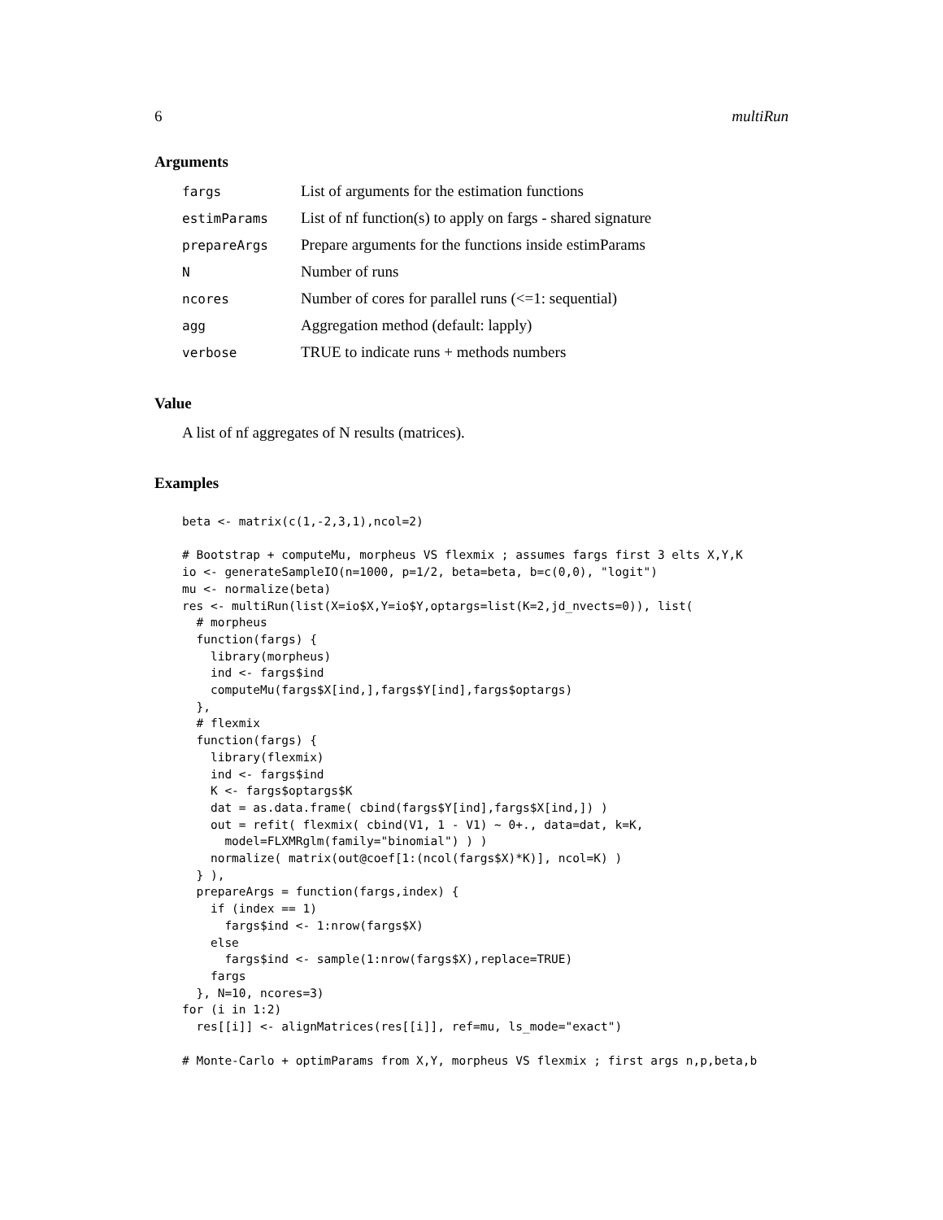6 multiRun
Arguments
| fargs | List of arguments for the estimation functions |
| estimParams | List of nf function(s) to apply on fargs - shared signature |
| prepareArgs | Prepare arguments for the functions inside estimParams |
| N | Number of runs |
| ncores | Number of cores for parallel runs (<=1: sequential) |
| agg | Aggregation method (default: lapply) |
| verbose | TRUE to indicate runs + methods numbers |
Value
A list of nf aggregates of N results (matrices).
Examples
beta <- matrix(c(1,-2,3,1),ncol=2)

# Bootstrap + computeMu, morpheus VS flexmix ; assumes fargs first 3 elts X,Y,K
io <- generateSampleIO(n=1000, p=1/2, beta=beta, b=c(0,0), "logit")
mu <- normalize(beta)
res <- multiRun(list(X=io$X,Y=io$Y,optargs=list(K=2,jd_nvects=0)), list(
  # morpheus
  function(fargs) {
    library(morpheus)
    ind <- fargs$ind
    computeMu(fargs$X[ind,],fargs$Y[ind],fargs$optargs)
  },
  # flexmix
  function(fargs) {
    library(flexmix)
    ind <- fargs$ind
    K <- fargs$optargs$K
    dat = as.data.frame( cbind(fargs$Y[ind],fargs$X[ind,]) )
    out = refit( flexmix( cbind(V1, 1 - V1) ~ 0+., data=dat, k=K,
      model=FLXMRglm(family="binomial") ) )
    normalize( matrix(out@coef[1:(ncol(fargs$X)*K)], ncol=K) )
  } ),
  prepareArgs = function(fargs,index) {
    if (index == 1)
      fargs$ind <- 1:nrow(fargs$X)
    else
      fargs$ind <- sample(1:nrow(fargs$X),replace=TRUE)
    fargs
  }, N=10, ncores=3)
for (i in 1:2)
  res[[i]] <- alignMatrices(res[[i]], ref=mu, ls_mode="exact")

# Monte-Carlo + optimParams from X,Y, morpheus VS flexmix ; first args n,p,beta,b